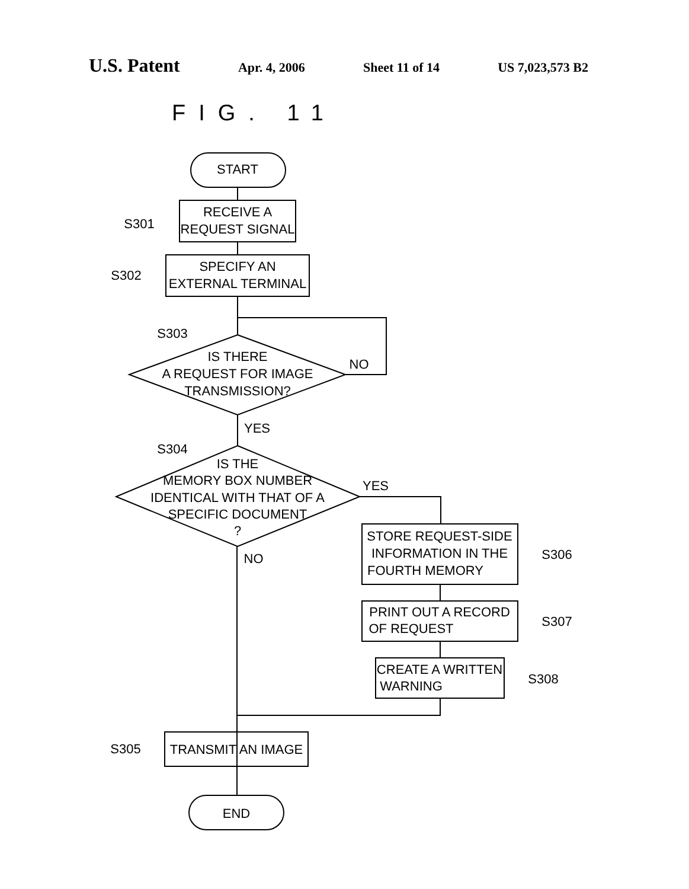U.S. Patent Apr. 4, 2006 Sheet 11 of 14 US 7,023,573 B2
FIG. 11
START
RECEIVE A
REQUEST SIGNAL
SPECIFY AN
EXTERNAL TERMINAL
IS THERE
A REQUEST FOR IMAGE
TRANSMISSION?
IS THE
MEMORY BOX NUMBER
IDENTICAL WITH THAT OF A
SPECIFIC DOCUMENT
?
STORE REQUEST-SIDE
INFORMATION IN THE
FOURTH MEMORY
PRINT OUT A RECORD
OF REQUEST
CREATE A WRITTEN
WARNING
TRANSMIT AN IMAGE
END
S301
S302
S303
S304
S306
S307
S308
S305
NO
YES
YES
NO